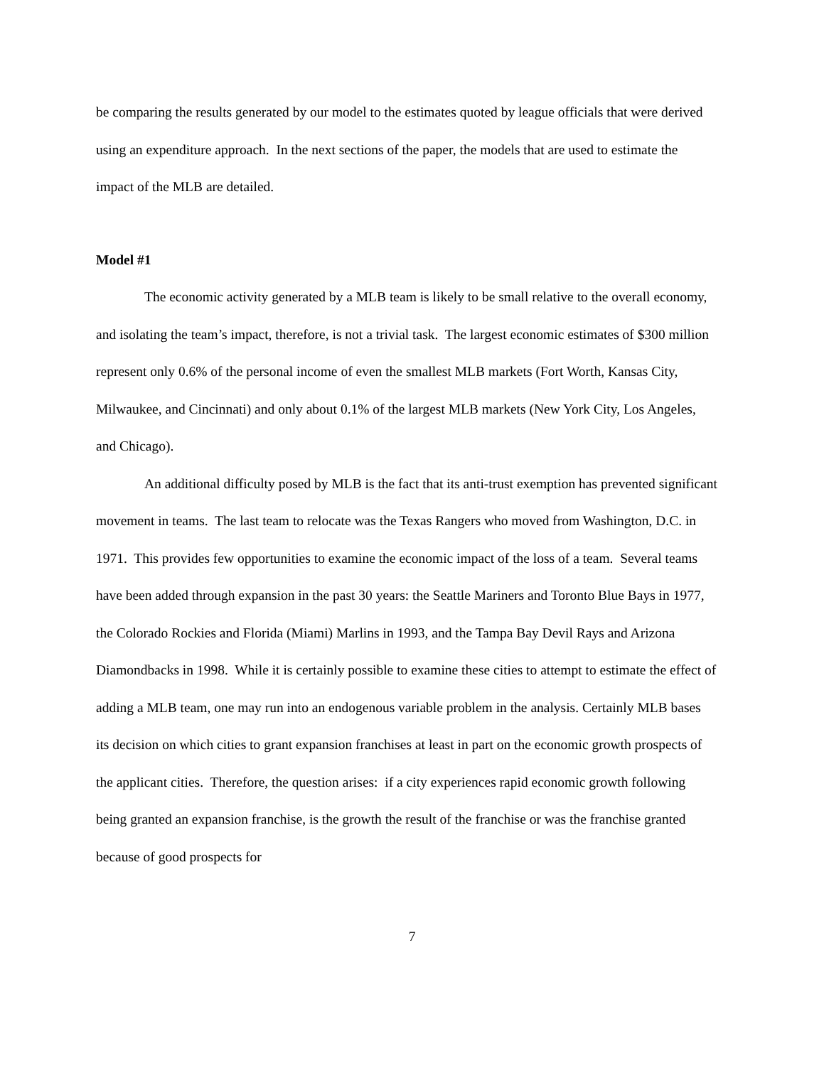be comparing the results generated by our model to the estimates quoted by league officials that were derived using an expenditure approach. In the next sections of the paper, the models that are used to estimate the impact of the MLB are detailed.
Model #1
The economic activity generated by a MLB team is likely to be small relative to the overall economy, and isolating the team’s impact, therefore, is not a trivial task. The largest economic estimates of $300 million represent only 0.6% of the personal income of even the smallest MLB markets (Fort Worth, Kansas City, Milwaukee, and Cincinnati) and only about 0.1% of the largest MLB markets (New York City, Los Angeles, and Chicago).
An additional difficulty posed by MLB is the fact that its anti-trust exemption has prevented significant movement in teams. The last team to relocate was the Texas Rangers who moved from Washington, D.C. in 1971. This provides few opportunities to examine the economic impact of the loss of a team. Several teams have been added through expansion in the past 30 years: the Seattle Mariners and Toronto Blue Bays in 1977, the Colorado Rockies and Florida (Miami) Marlins in 1993, and the Tampa Bay Devil Rays and Arizona Diamondbacks in 1998. While it is certainly possible to examine these cities to attempt to estimate the effect of adding a MLB team, one may run into an endogenous variable problem in the analysis. Certainly MLB bases its decision on which cities to grant expansion franchises at least in part on the economic growth prospects of the applicant cities. Therefore, the question arises: if a city experiences rapid economic growth following being granted an expansion franchise, is the growth the result of the franchise or was the franchise granted because of good prospects for
7